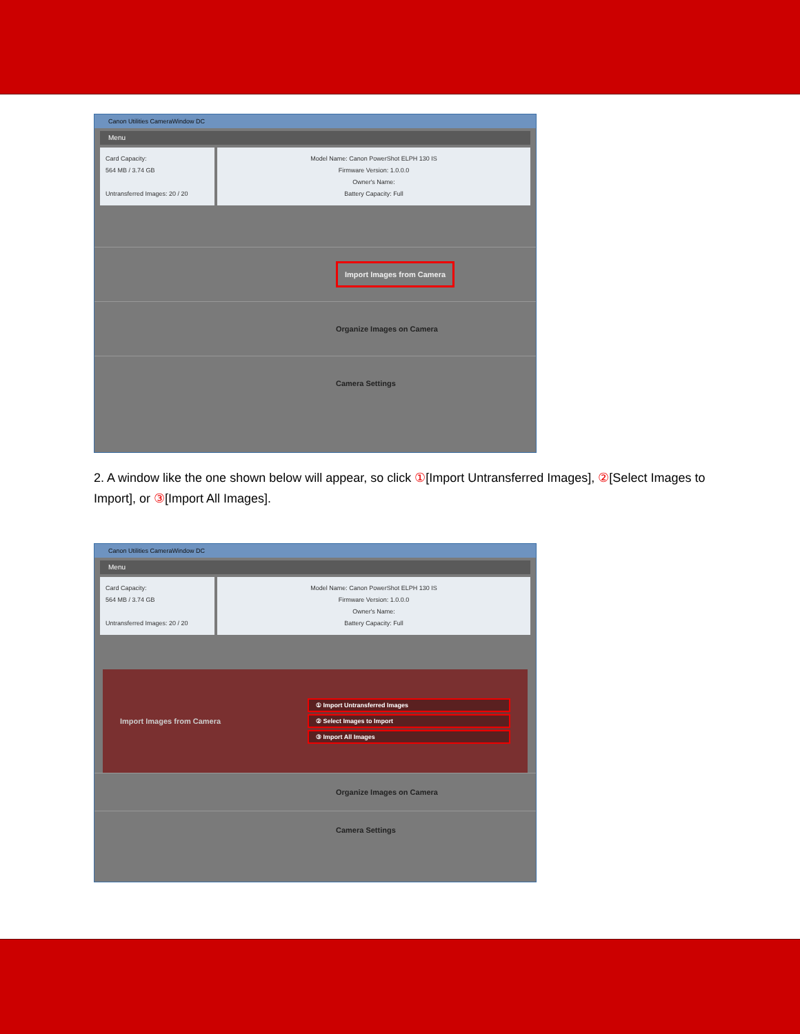Canon Utilities CameraWindow DC
Menu
Card Capacity:
564 MB / 3.74 GB
Untransferred Images: 20 / 20
Model Name: Canon PowerShot ELPH 130 IS
Firmware Version: 1.0.0.0
Owner's Name:
Battery Capacity: Full
Import Images from Camera
Organize Images on Camera
Camera Settings
2. A window like the one shown below will appear, so click ①[Import Untransferred Images], ②[Select Images to Import], or ③[Import All Images].
Canon Utilities CameraWindow DC
Menu
Card Capacity:
564 MB / 3.74 GB
Untransferred Images: 20 / 20
Model Name: Canon PowerShot ELPH 130 IS
Firmware Version: 1.0.0.0
Owner's Name:
Battery Capacity: Full
Import Images from Camera
① Import Untransferred Images
② Select Images to Import
③ Import All Images
Organize Images on Camera
Camera Settings